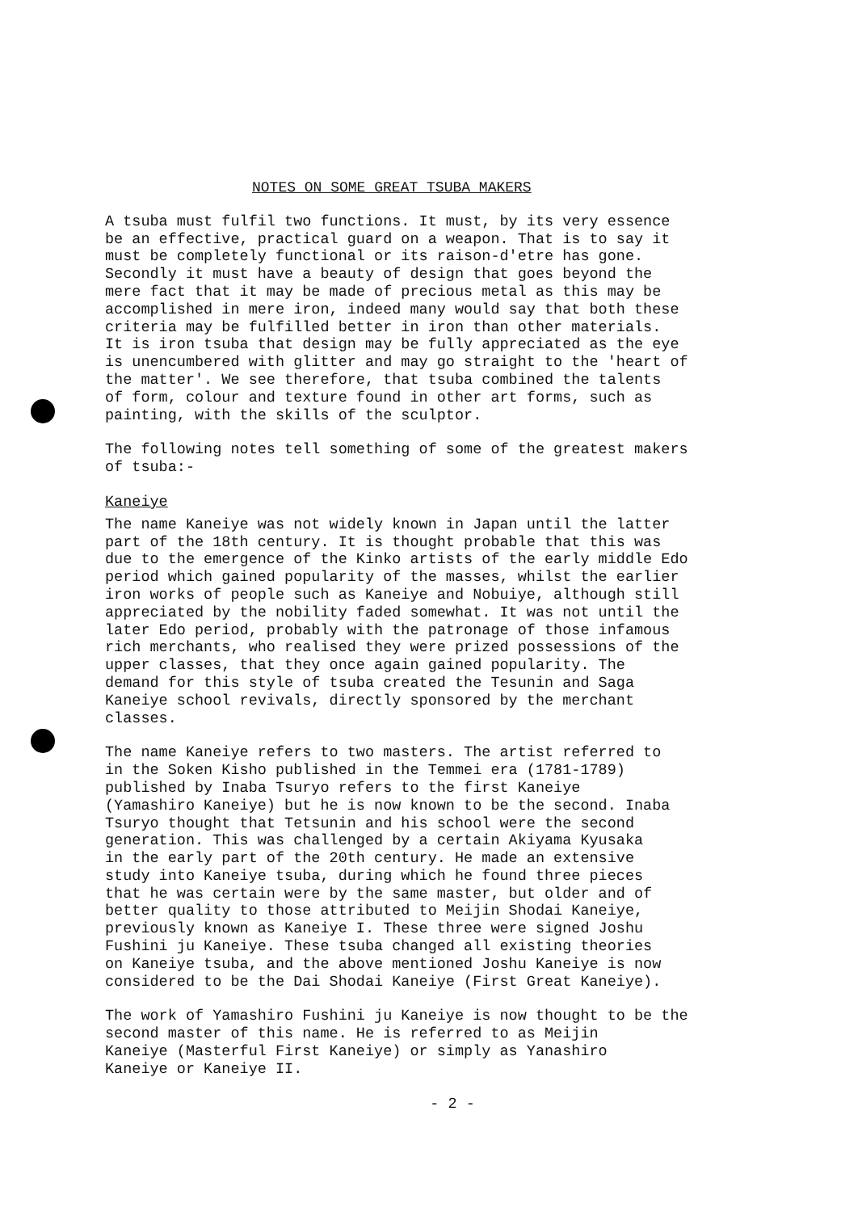NOTES ON SOME GREAT TSUBA MAKERS
A tsuba must fulfil two functions. It must, by its very essence be an effective, practical guard on a weapon. That is to say it must be completely functional or its raison-d'etre has gone. Secondly it must have a beauty of design that goes beyond the mere fact that it may be made of precious metal as this may be accomplished in mere iron, indeed many would say that both these criteria may be fulfilled better in iron than other materials. It is iron tsuba that design may be fully appreciated as the eye is unencumbered with glitter and may go straight to the 'heart of the matter'. We see therefore, that tsuba combined the talents of form, colour and texture found in other art forms, such as painting, with the skills of the sculptor.
The following notes tell something of some of the greatest makers of tsuba:-
Kaneiye
The name Kaneiye was not widely known in Japan until the latter part of the 18th century. It is thought probable that this was due to the emergence of the Kinko artists of the early middle Edo period which gained popularity of the masses, whilst the earlier iron works of people such as Kaneiye and Nobuiye, although still appreciated by the nobility faded somewhat. It was not until the later Edo period, probably with the patronage of those infamous rich merchants, who realised they were prized possessions of the upper classes, that they once again gained popularity. The demand for this style of tsuba created the Tesunin and Saga Kaneiye school revivals, directly sponsored by the merchant classes.
The name Kaneiye refers to two masters. The artist referred to in the Soken Kisho published in the Temmei era (1781-1789) published by Inaba Tsuryo refers to the first Kaneiye (Yamashiro Kaneiye) but he is now known to be the second. Inaba Tsuryo thought that Tetsunin and his school were the second generation. This was challenged by a certain Akiyama Kyusaka in the early part of the 20th century. He made an extensive study into Kaneiye tsuba, during which he found three pieces that he was certain were by the same master, but older and of better quality to those attributed to Meijin Shodai Kaneiye, previously known as Kaneiye I. These three were signed Joshu Fushini ju Kaneiye. These tsuba changed all existing theories on Kaneiye tsuba, and the above mentioned Joshu Kaneiye is now considered to be the Dai Shodai Kaneiye (First Great Kaneiye).
The work of Yamashiro Fushini ju Kaneiye is now thought to be the second master of this name. He is referred to as Meijin Kaneiye (Masterful First Kaneiye) or simply as Yanashiro Kaneiye or Kaneiye II.
- 2 -